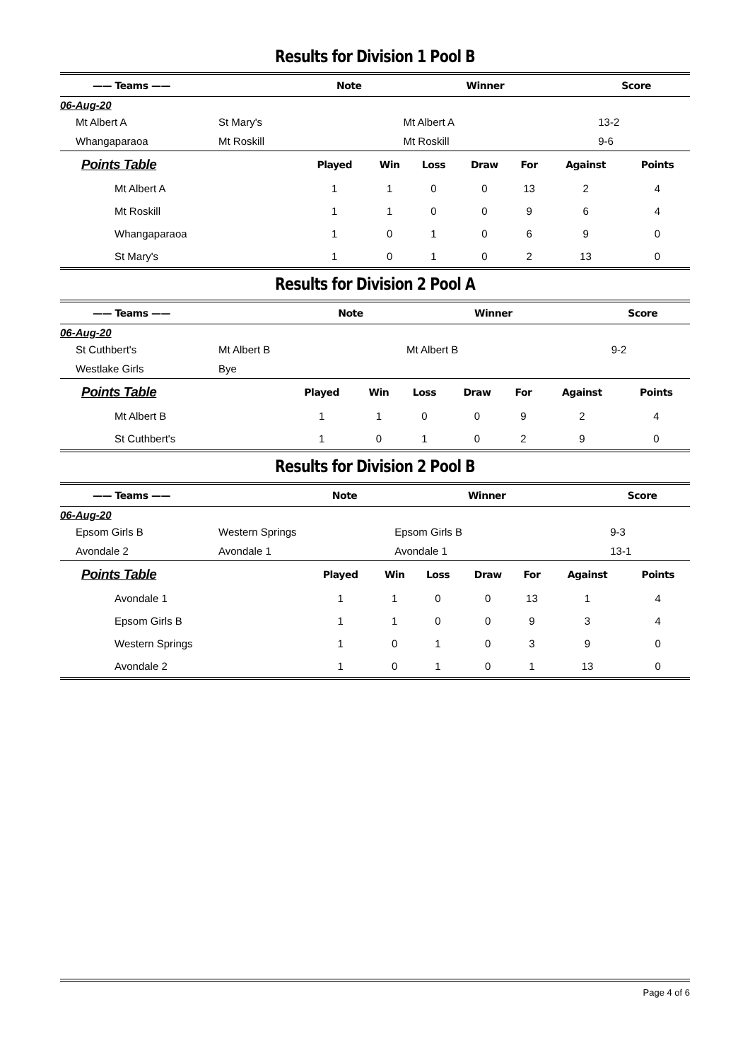Results for Division 1 Pool B
| —— Teams —— | | Note | Winner | Score |
| --- | --- | --- | --- | --- |
| 06-Aug-20 | | | | |
| Mt Albert A | St Mary's | | Mt Albert A | 13-2 |
| Whangaparaoa | Mt Roskill | | Mt Roskill | 9-6 |
| Points Table | Played | Win | Loss | Draw | For | Against | Points |
| --- | --- | --- | --- | --- | --- | --- | --- |
| Mt Albert A | 1 | 1 | 0 | 0 | 13 | 2 | 4 |
| Mt Roskill | 1 | 1 | 0 | 0 | 9 | 6 | 4 |
| Whangaparaoa | 1 | 0 | 1 | 0 | 6 | 9 | 0 |
| St Mary's | 1 | 0 | 1 | 0 | 2 | 13 | 0 |
Results for Division 2 Pool A
| —— Teams —— | | Note | Winner | Score |
| --- | --- | --- | --- | --- |
| 06-Aug-20 | | | | |
| St Cuthbert's | Mt Albert B | | Mt Albert B | 9-2 |
| Westlake Girls | Bye | | | |
| Points Table | Played | Win | Loss | Draw | For | Against | Points |
| --- | --- | --- | --- | --- | --- | --- | --- |
| Mt Albert B | 1 | 1 | 0 | 0 | 9 | 2 | 4 |
| St Cuthbert's | 1 | 0 | 1 | 0 | 2 | 9 | 0 |
Results for Division 2 Pool B
| —— Teams —— | | Note | Winner | Score |
| --- | --- | --- | --- | --- |
| 06-Aug-20 | | | | |
| Epsom Girls B | Western Springs | | Epsom Girls B | 9-3 |
| Avondale 2 | Avondale 1 | | Avondale 1 | 13-1 |
| Points Table | Played | Win | Loss | Draw | For | Against | Points |
| --- | --- | --- | --- | --- | --- | --- | --- |
| Avondale 1 | 1 | 1 | 0 | 0 | 13 | 1 | 4 |
| Epsom Girls B | 1 | 1 | 0 | 0 | 9 | 3 | 4 |
| Western Springs | 1 | 0 | 1 | 0 | 3 | 9 | 0 |
| Avondale 2 | 1 | 0 | 1 | 0 | 1 | 13 | 0 |
Page 4 of 6